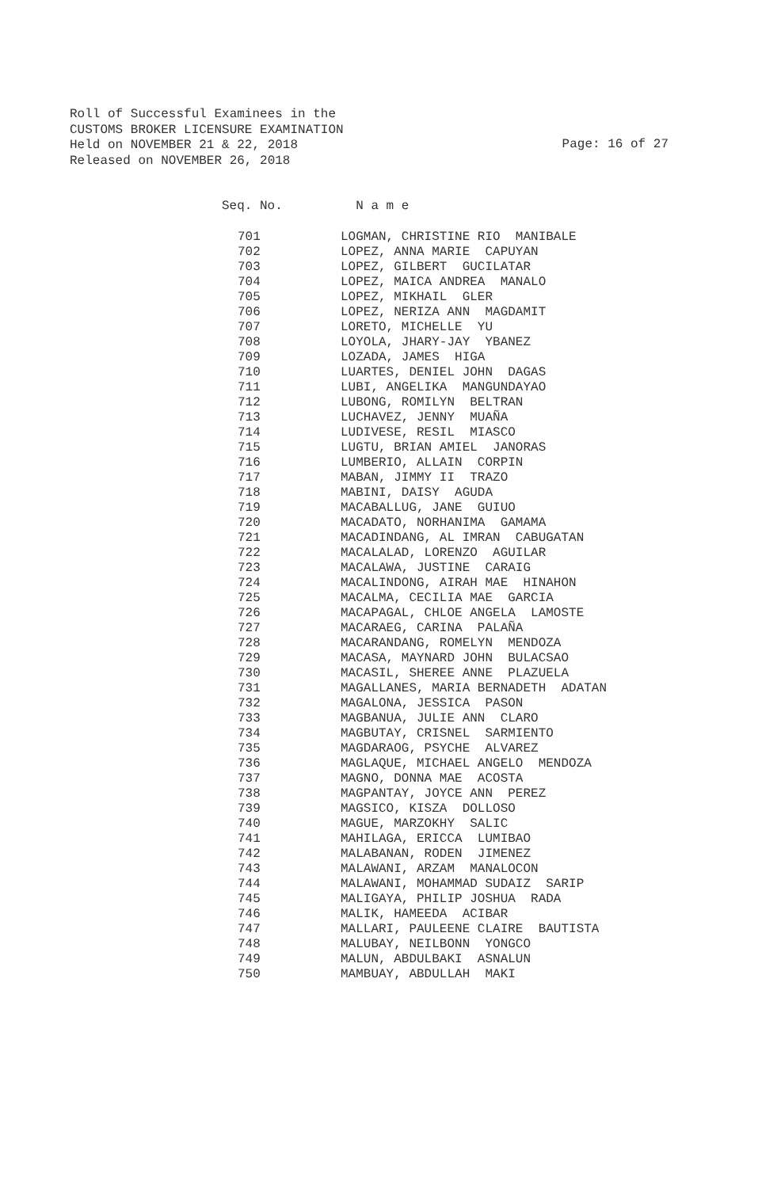Roll of Successful Examinees in the CUSTOMS BROKER LICENSURE EXAMINATION Held on NOVEMBER 21 & 22, 2018 Released on NOVEMBER 26, 2018
Page: 16 of 27
| Seq. No. | N a m e |
| --- | --- |
| 701 | LOGMAN, CHRISTINE RIO MANIBALE |
| 702 | LOPEZ, ANNA MARIE CAPUYAN |
| 703 | LOPEZ, GILBERT GUCILATAR |
| 704 | LOPEZ, MAICA ANDREA MANALO |
| 705 | LOPEZ, MIKHAIL GLER |
| 706 | LOPEZ, NERIZA ANN MAGDAMIT |
| 707 | LORETO, MICHELLE YU |
| 708 | LOYOLA, JHARY-JAY YBANEZ |
| 709 | LOZADA, JAMES HIGA |
| 710 | LUARTES, DENIEL JOHN DAGAS |
| 711 | LUBI, ANGELIKA MANGUNDAYAO |
| 712 | LUBONG, ROMILYN BELTRAN |
| 713 | LUCHAVEZ, JENNY MUAÑA |
| 714 | LUDIVESE, RESIL MIASCO |
| 715 | LUGTU, BRIAN AMIEL JANORAS |
| 716 | LUMBERIO, ALLAIN CORPIN |
| 717 | MABAN, JIMMY II TRAZO |
| 718 | MABINI, DAISY AGUDA |
| 719 | MACABALLUG, JANE GUIUO |
| 720 | MACADATO, NORHANIMA GAMAMA |
| 721 | MACADINDANG, AL IMRAN CABUGATAN |
| 722 | MACALALAD, LORENZO AGUILAR |
| 723 | MACALAWA, JUSTINE CARAIG |
| 724 | MACALINDONG, AIRAH MAE HINAHON |
| 725 | MACALMA, CECILIA MAE GARCIA |
| 726 | MACAPAGAL, CHLOE ANGELA LAMOSTE |
| 727 | MACARAEG, CARINA PALAÑA |
| 728 | MACARANDANG, ROMELYN MENDOZA |
| 729 | MACASA, MAYNARD JOHN BULACSAO |
| 730 | MACASIL, SHEREE ANNE PLAZUELA |
| 731 | MAGALLANES, MARIA BERNADETH ADATAN |
| 732 | MAGALONA, JESSICA PASON |
| 733 | MAGBANUA, JULIE ANN CLARO |
| 734 | MAGBUTAY, CRISNEL SARMIENTO |
| 735 | MAGDARAOG, PSYCHE ALVAREZ |
| 736 | MAGLAQUE, MICHAEL ANGELO MENDOZA |
| 737 | MAGNO, DONNA MAE ACOSTA |
| 738 | MAGPANTAY, JOYCE ANN PEREZ |
| 739 | MAGSICO, KISZA DOLLOSO |
| 740 | MAGUE, MARZOKHY SALIC |
| 741 | MAHILAGA, ERICCA LUMIBAO |
| 742 | MALABANAN, RODEN JIMENEZ |
| 743 | MALAWANI, ARZAM MANALOCON |
| 744 | MALAWANI, MOHAMMAD SUDAIZ SARIP |
| 745 | MALIGAYA, PHILIP JOSHUA RADA |
| 746 | MALIK, HAMEEDA ACIBAR |
| 747 | MALLARI, PAULEENE CLAIRE BAUTISTA |
| 748 | MALUBAY, NEILBONN YONGCO |
| 749 | MALUN, ABDULBAKI ASNALUN |
| 750 | MAMBUAY, ABDULLAH MAKI |